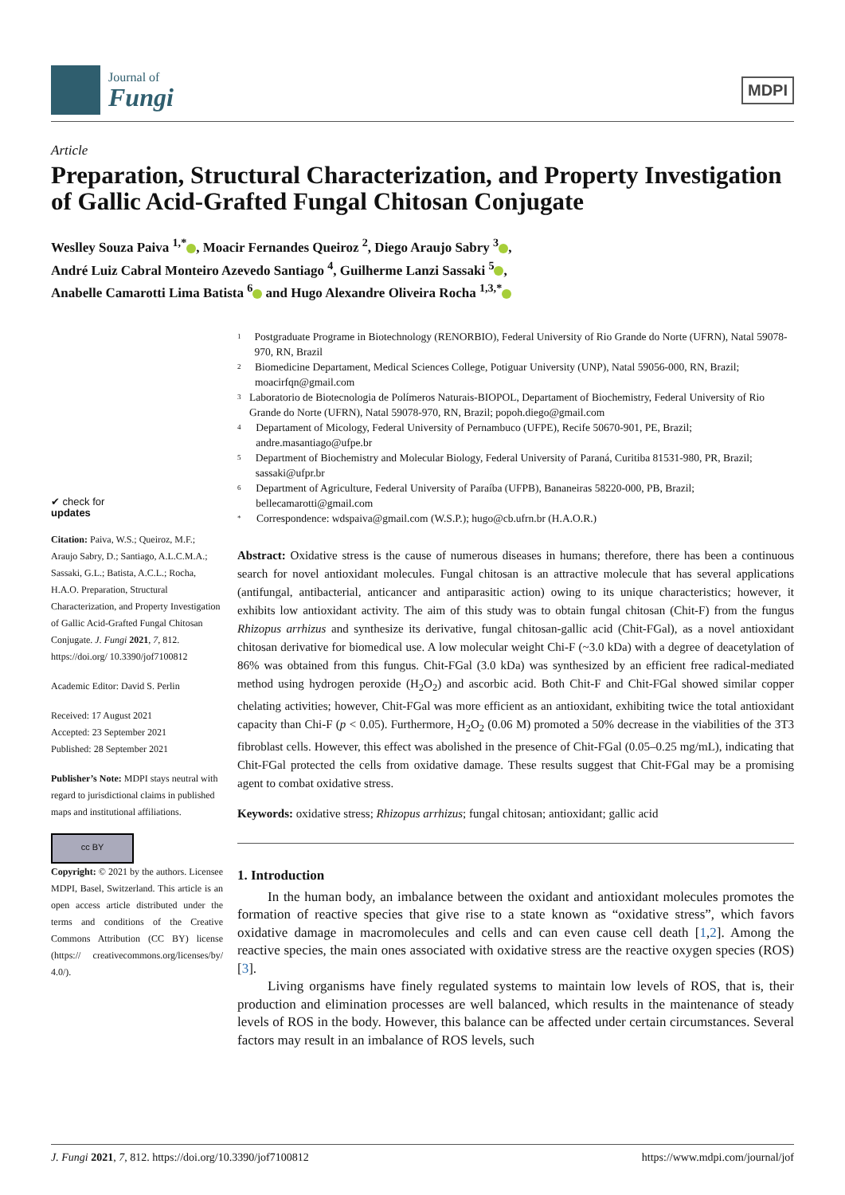Journal of
Fungi
MDPI
Article
Preparation, Structural Characterization, and Property Investigation of Gallic Acid-Grafted Fungal Chitosan Conjugate
Weslley Souza Paiva <sup>1,*</sup> , Moacir Fernandes Queiroz <sup>2</sup>, Diego Araujo Sabry <sup>3</sup> ,
André Luiz Cabral Monteiro Azevedo Santiago <sup>4</sup>, Guilherme Lanzi Sassaki <sup>5</sup> ,
Anabelle Camarotti Lima Batista <sup>6</sup> and Hugo Alexandre Oliveira Rocha <sup>1,3,*</sup>
✔ check for
updates
Citation: Paiva, W.S.; Queiroz, M.F.; Araujo Sabry, D.; Santiago, A.L.C.M.A.; Sassaki, G.L.; Batista, A.C.L.; Rocha, H.A.O. Preparation, Structural Characterization, and Property Investigation of Gallic Acid-Grafted Fungal Chitosan Conjugate. J. Fungi 2021, 7, 812. https://doi.org/ 10.3390/jof7100812
Academic Editor: David S. Perlin
Received: 17 August 2021
Accepted: 23 September 2021
Published: 28 September 2021
Publisher’s Note: MDPI stays neutral with regard to jurisdictional claims in published maps and institutional affiliations.
cc BY
Copyright: © 2021 by the authors. Licensee MDPI, Basel, Switzerland. This article is an open access article distributed under the terms and conditions of the Creative Commons Attribution (CC BY) license (https:// creativecommons.org/licenses/by/ 4.0/).
1 Postgraduate Programe in Biotechnology (RENORBIO), Federal University of Rio Grande do Norte (UFRN), Natal 59078-970, RN, Brazil
2 Biomedicine Departament, Medical Sciences College, Potiguar University (UNP), Natal 59056-000, RN, Brazil; moacirfqn@gmail.com
3 Laboratorio de Biotecnologia de Polímeros Naturais-BIOPOL, Departament of Biochemistry, Federal University of Rio Grande do Norte (UFRN), Natal 59078-970, RN, Brazil; popoh.diego@gmail.com
4 Departament of Micology, Federal University of Pernambuco (UFPE), Recife 50670-901, PE, Brazil; andre.masantiago@ufpe.br
5 Department of Biochemistry and Molecular Biology, Federal University of Paraná, Curitiba 81531-980, PR, Brazil; sassaki@ufpr.br
6 Department of Agriculture, Federal University of Paraíba (UFPB), Bananeiras 58220-000, PB, Brazil; bellecamarotti@gmail.com
* Correspondence: wdspaiva@gmail.com (W.S.P.); hugo@cb.ufrn.br (H.A.O.R.)
Abstract: Oxidative stress is the cause of numerous diseases in humans; therefore, there has been a continuous search for novel antioxidant molecules. Fungal chitosan is an attractive molecule that has several applications (antifungal, antibacterial, anticancer and antiparasitic action) owing to its unique characteristics; however, it exhibits low antioxidant activity. The aim of this study was to obtain fungal chitosan (Chit-F) from the fungus Rhizopus arrhizus and synthesize its derivative, fungal chitosan-gallic acid (Chit-FGal), as a novel antioxidant chitosan derivative for biomedical use. A low molecular weight Chi-F (~3.0 kDa) with a degree of deacetylation of 86% was obtained from this fungus. Chit-FGal (3.0 kDa) was synthesized by an efficient free radical-mediated method using hydrogen peroxide (H<sub>2</sub>O<sub>2</sub>) and ascorbic acid. Both Chit-F and Chit-FGal showed similar copper chelating activities; however, Chit-FGal was more efficient as an antioxidant, exhibiting twice the total antioxidant capacity than Chi-F (p < 0.05). Furthermore, H<sub>2</sub>O<sub>2</sub> (0.06 M) promoted a 50% decrease in the viabilities of the 3T3 fibroblast cells. However, this effect was abolished in the presence of Chit-FGal (0.05–0.25 mg/mL), indicating that Chit-FGal protected the cells from oxidative damage. These results suggest that Chit-FGal may be a promising agent to combat oxidative stress.
Keywords: oxidative stress; Rhizopus arrhizus; fungal chitosan; antioxidant; gallic acid
1. Introduction
In the human body, an imbalance between the oxidant and antioxidant molecules promotes the formation of reactive species that give rise to a state known as “oxidative stress”, which favors oxidative damage in macromolecules and cells and can even cause cell death [1,2]. Among the reactive species, the main ones associated with oxidative stress are the reactive oxygen species (ROS) [3].
Living organisms have finely regulated systems to maintain low levels of ROS, that is, their production and elimination processes are well balanced, which results in the maintenance of steady levels of ROS in the body. However, this balance can be affected under certain circumstances. Several factors may result in an imbalance of ROS levels, such
J. Fungi 2021, 7, 812. https://doi.org/10.3390/jof7100812 https://www.mdpi.com/journal/jof